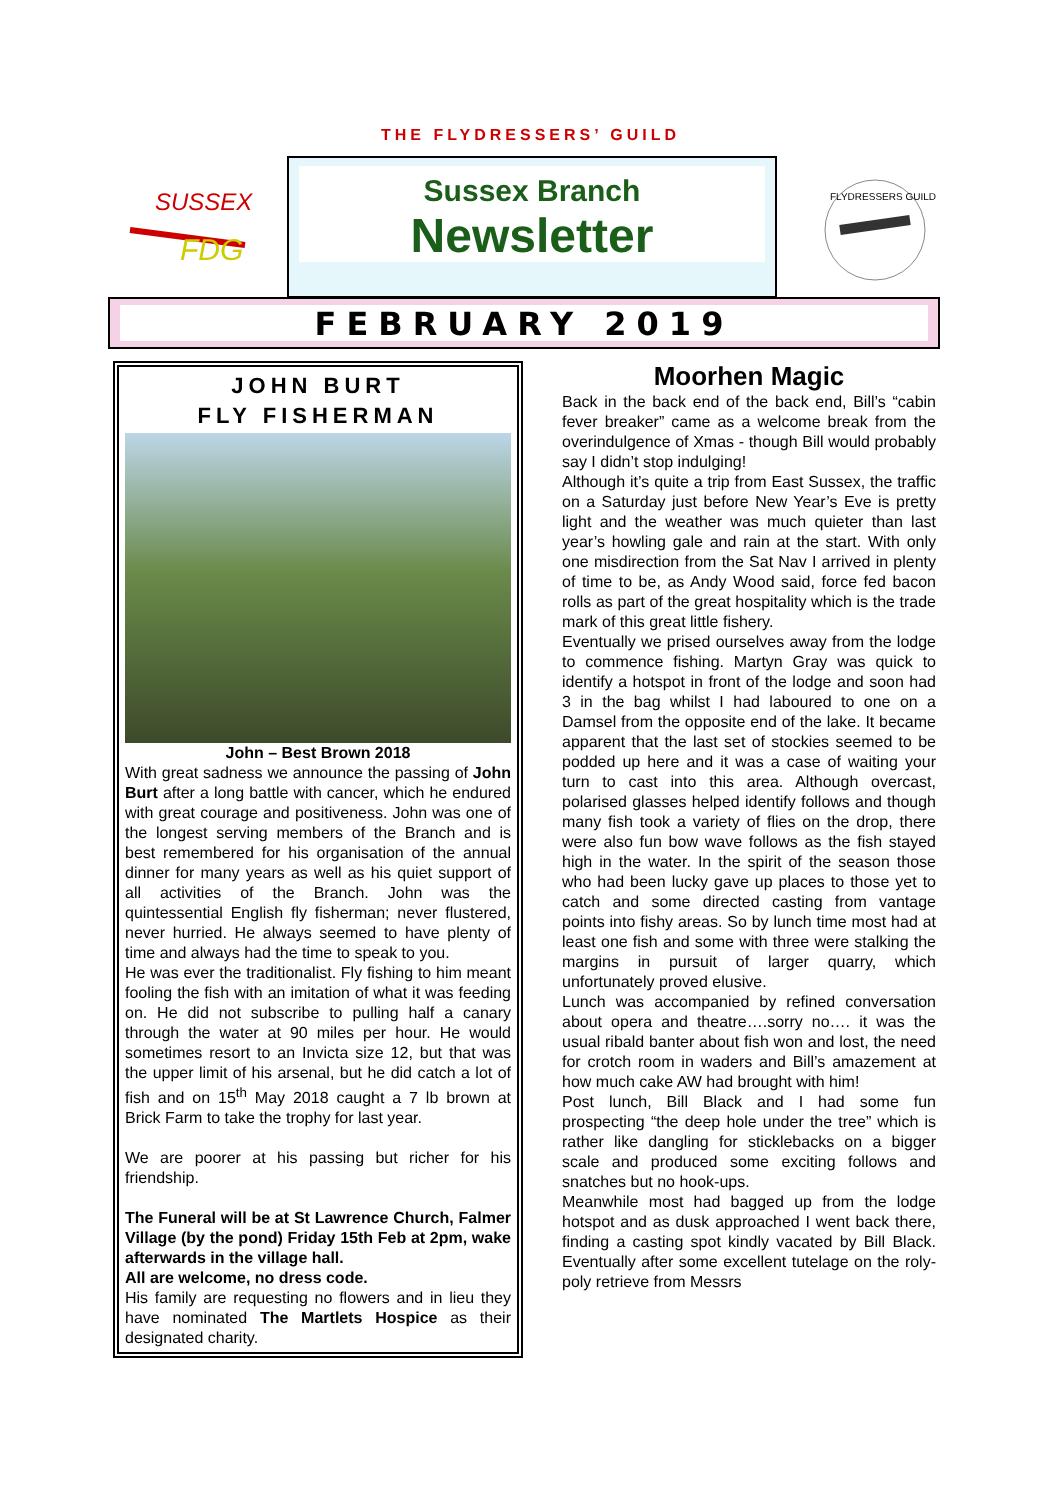THE FLYDRESSERS’ GUILD
SUSSEX
FDG
Sussex Branch
Newsletter
FLYDRESSERS GUILD
FEBRUARY 2019
JOHN BURT
FLY FISHERMAN
John – Best Brown 2018
With great sadness we announce the passing of John Burt after a long battle with cancer, which he endured with great courage and positiveness. John was one of the longest serving members of the Branch and is best remembered for his organisation of the annual dinner for many years as well as his quiet support of all activities of the Branch. John was the quintessential English fly fisherman; never flustered, never hurried. He always seemed to have plenty of time and always had the time to speak to you.
He was ever the traditionalist. Fly fishing to him meant fooling the fish with an imitation of what it was feeding on. He did not subscribe to pulling half a canary through the water at 90 miles per hour. He would sometimes resort to an Invicta size 12, but that was the upper limit of his arsenal, but he did catch a lot of fish and on 15<sup>th</sup> May 2018 caught a 7 lb brown at Brick Farm to take the trophy for last year.
We are poorer at his passing but richer for his friendship.
The Funeral will be at St Lawrence Church, Falmer Village (by the pond) Friday 15th Feb at 2pm, wake afterwards in the village hall.
All are welcome, no dress code.
His family are requesting no flowers and in lieu they have nominated The Martlets Hospice as their designated charity.
Moorhen Magic
Back in the back end of the back end, Bill’s “cabin fever breaker” came as a welcome break from the overindulgence of Xmas - though Bill would probably say I didn’t stop indulging!
Although it’s quite a trip from East Sussex, the traffic on a Saturday just before New Year’s Eve is pretty light and the weather was much quieter than last year’s howling gale and rain at the start. With only one misdirection from the Sat Nav I arrived in plenty of time to be, as Andy Wood said, force fed bacon rolls as part of the great hospitality which is the trade mark of this great little fishery.
Eventually we prised ourselves away from the lodge to commence fishing. Martyn Gray was quick to identify a hotspot in front of the lodge and soon had 3 in the bag whilst I had laboured to one on a Damsel from the opposite end of the lake. It became apparent that the last set of stockies seemed to be podded up here and it was a case of waiting your turn to cast into this area. Although overcast, polarised glasses helped identify follows and though many fish took a variety of flies on the drop, there were also fun bow wave follows as the fish stayed high in the water. In the spirit of the season those who had been lucky gave up places to those yet to catch and some directed casting from vantage points into fishy areas. So by lunch time most had at least one fish and some with three were stalking the margins in pursuit of larger quarry, which unfortunately proved elusive.
Lunch was accompanied by refined conversation about opera and theatre….sorry no…. it was the usual ribald banter about fish won and lost, the need for crotch room in waders and Bill’s amazement at how much cake AW had brought with him!
Post lunch, Bill Black and I had some fun prospecting “the deep hole under the tree” which is rather like dangling for sticklebacks on a bigger scale and produced some exciting follows and snatches but no hook-ups.
Meanwhile most had bagged up from the lodge hotspot and as dusk approached I went back there, finding a casting spot kindly vacated by Bill Black. Eventually after some excellent tutelage on the roly-poly retrieve from Messrs